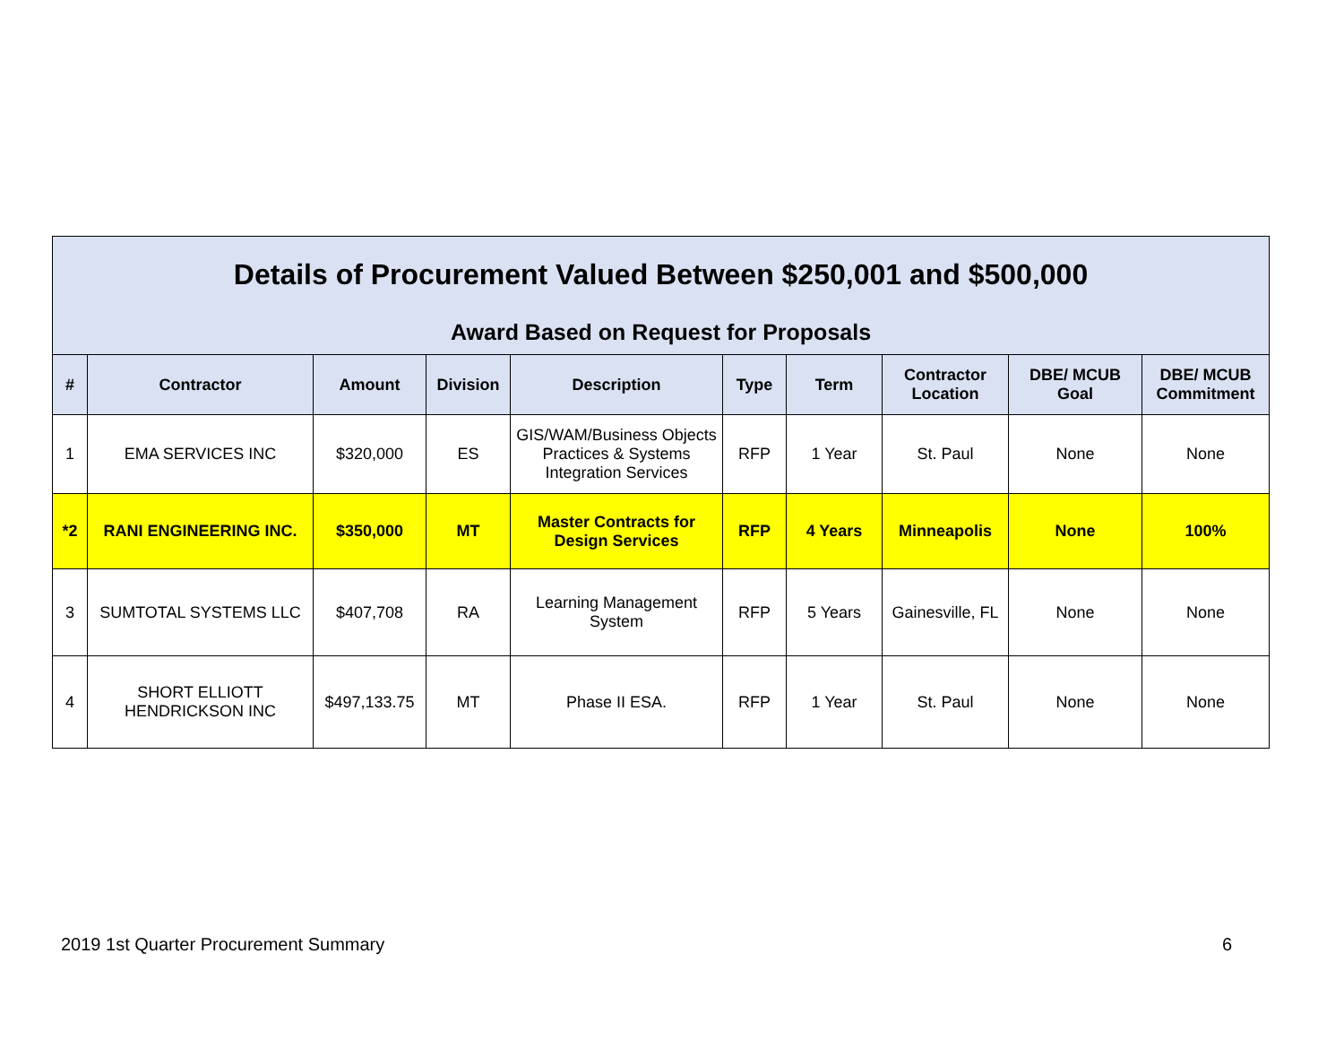Details of Procurement Valued Between $250,001 and $500,000
Award Based on Request for Proposals
| # | Contractor | Amount | Division | Description | Type | Term | Contractor Location | DBE/ MCUB Goal | DBE/ MCUB Commitment |
| --- | --- | --- | --- | --- | --- | --- | --- | --- | --- |
| 1 | EMA SERVICES INC | $320,000 | ES | GIS/WAM/Business Objects Practices & Systems Integration Services | RFP | 1 Year | St. Paul | None | None |
| *2 | RANI ENGINEERING INC. | $350,000 | MT | Master Contracts for Design Services | RFP | 4 Years | Minneapolis | None | 100% |
| 3 | SUMTOTAL SYSTEMS LLC | $407,708 | RA | Learning Management System | RFP | 5 Years | Gainesville, FL | None | None |
| 4 | SHORT ELLIOTT HENDRICKSON INC | $497,133.75 | MT | Phase II ESA. | RFP | 1 Year | St. Paul | None | None |
2019 1st Quarter Procurement Summary 6